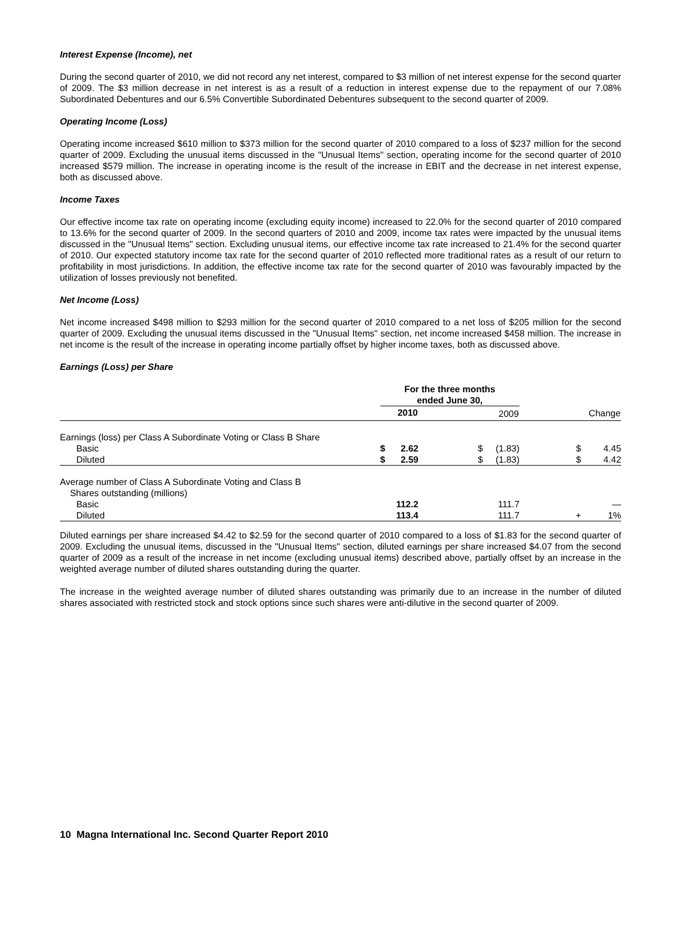Interest Expense (Income), net
During the second quarter of 2010, we did not record any net interest, compared to $3 million of net interest expense for the second quarter of 2009. The $3 million decrease in net interest is as a result of a reduction in interest expense due to the repayment of our 7.08% Subordinated Debentures and our 6.5% Convertible Subordinated Debentures subsequent to the second quarter of 2009.
Operating Income (Loss)
Operating income increased $610 million to $373 million for the second quarter of 2010 compared to a loss of $237 million for the second quarter of 2009. Excluding the unusual items discussed in the "Unusual Items" section, operating income for the second quarter of 2010 increased $579 million. The increase in operating income is the result of the increase in EBIT and the decrease in net interest expense, both as discussed above.
Income Taxes
Our effective income tax rate on operating income (excluding equity income) increased to 22.0% for the second quarter of 2010 compared to 13.6% for the second quarter of 2009. In the second quarters of 2010 and 2009, income tax rates were impacted by the unusual items discussed in the "Unusual Items" section. Excluding unusual items, our effective income tax rate increased to 21.4% for the second quarter of 2010. Our expected statutory income tax rate for the second quarter of 2010 reflected more traditional rates as a result of our return to profitability in most jurisdictions. In addition, the effective income tax rate for the second quarter of 2010 was favourably impacted by the utilization of losses previously not benefited.
Net Income (Loss)
Net income increased $498 million to $293 million for the second quarter of 2010 compared to a net loss of $205 million for the second quarter of 2009. Excluding the unusual items discussed in the "Unusual Items" section, net income increased $458 million. The increase in net income is the result of the increase in operating income partially offset by higher income taxes, both as discussed above.
Earnings (Loss) per Share
| | For the three months ended June 30, | | | | | |
| | 2010 | | 2009 | | Change | |
| Earnings (loss) per Class A Subordinate Voting or Class B Share | | | | | | |
| Basic | $ | 2.62 | $ | (1.83) | $ | 4.45 |
| Diluted | $ | 2.59 | $ | (1.83) | $ | 4.42 |
| Average number of Class A Subordinate Voting and Class B Shares outstanding (millions) | | | | | | |
| Basic | | 112.2 | | 111.7 | | — |
| Diluted | | 113.4 | | 111.7 | + | 1% |
Diluted earnings per share increased $4.42 to $2.59 for the second quarter of 2010 compared to a loss of $1.83 for the second quarter of 2009. Excluding the unusual items, discussed in the "Unusual Items" section, diluted earnings per share increased $4.07 from the second quarter of 2009 as a result of the increase in net income (excluding unusual items) described above, partially offset by an increase in the weighted average number of diluted shares outstanding during the quarter.
The increase in the weighted average number of diluted shares outstanding was primarily due to an increase in the number of diluted shares associated with restricted stock and stock options since such shares were anti-dilutive in the second quarter of 2009.
10 Magna International Inc. Second Quarter Report 2010